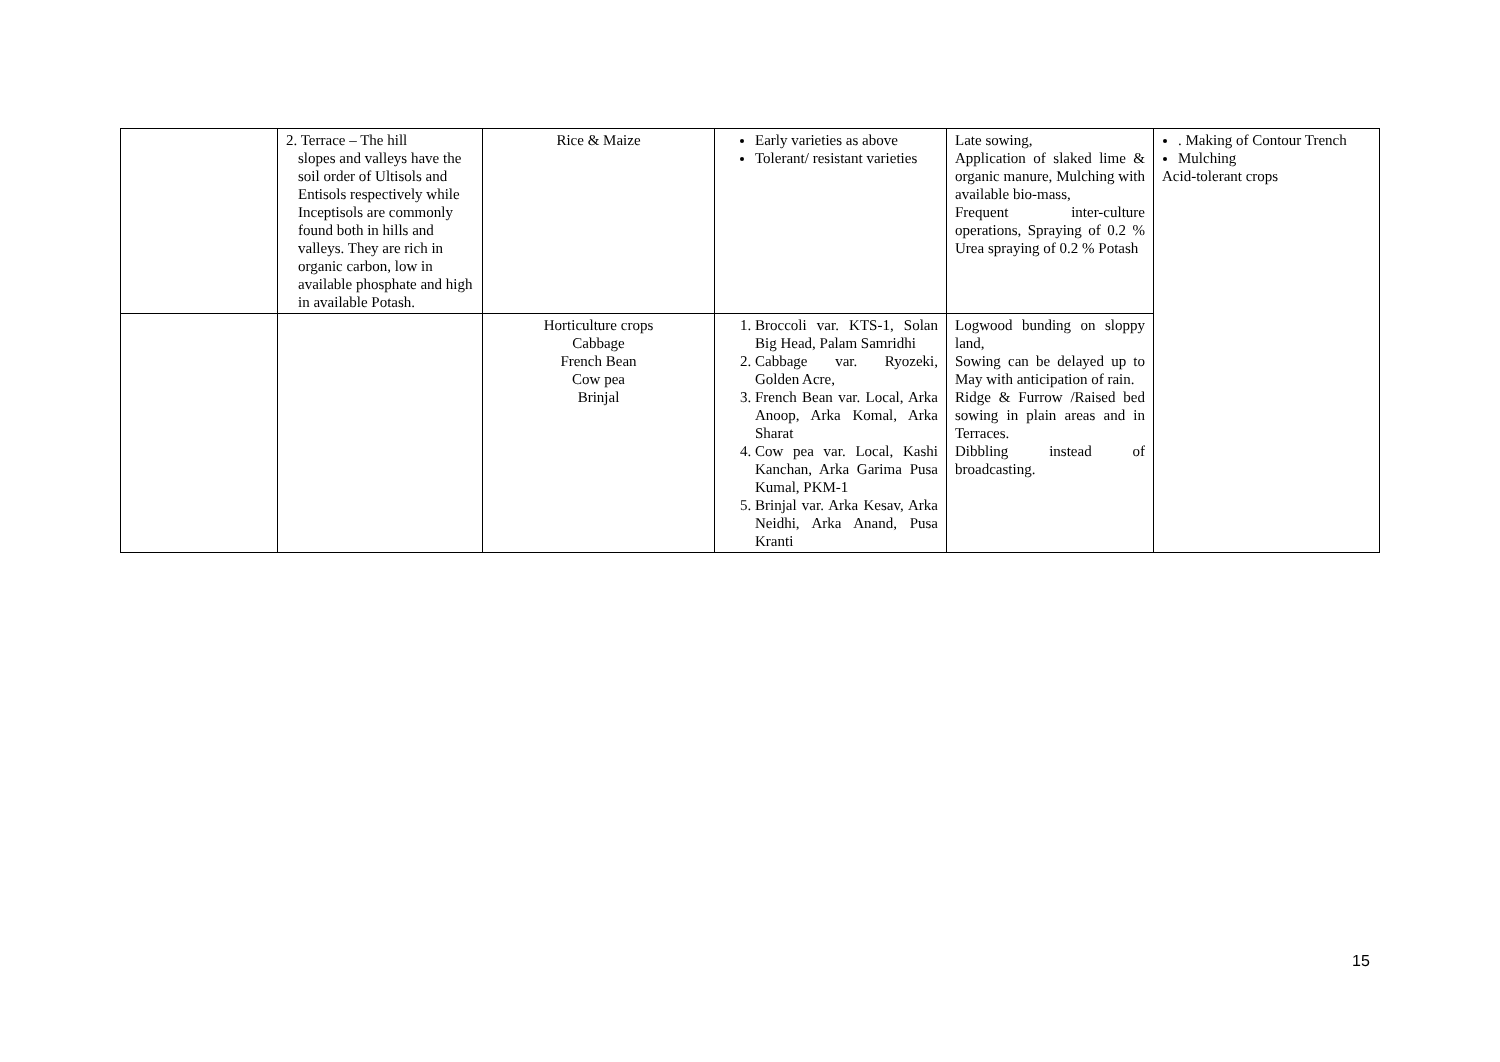| | 2. Terrace – The hill slopes and valleys have the soil order of Ultisols and Entisols respectively while Inceptisols are commonly found both in hills and valleys. They are rich in organic carbon, low in available phosphate and high in available Potash. | Rice & Maize | Early varieties as above Tolerant/ resistant varieties | Late sowing, Application of slaked lime & organic manure, Mulching with available bio-mass, Frequent inter-culture operations, Spraying of 0.2 % Urea spraying of 0.2 % Potash | . Making of Contour Trench Mulching Acid-tolerant crops |
| | | Horticulture crops Cabbage French Bean Cow pea Brinjal | 1. Broccoli var. KTS-1, Solan Big Head, Palam Samridhi 2. Cabbage var. Ryozeki, Golden Acre, 3. French Bean var. Local, Arka Anoop, Arka Komal, Arka Sharat 4. Cow pea var. Local, Kashi Kanchan, Arka Garima Pusa Kumal, PKM-1 5. Brinjal var. Arka Kesav, Arka Neidhi, Arka Anand, Pusa Kranti | Logwood bunding on sloppy land, Sowing can be delayed up to May with anticipation of rain. Ridge & Furrow /Raised bed sowing in plain areas and in Terraces. Dibbling instead of broadcasting. | |
15